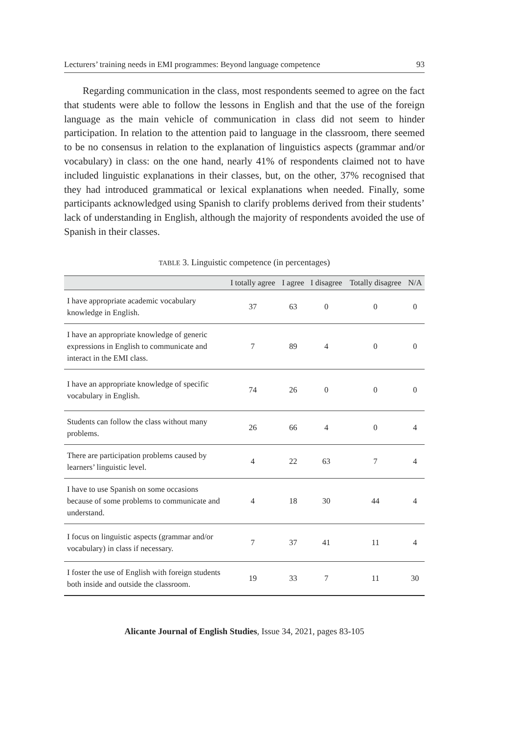Lecturers’ training needs in EMI programmes: Beyond language competence 93
Regarding communication in the class, most respondents seemed to agree on the fact that students were able to follow the lessons in English and that the use of the foreign language as the main vehicle of communication in class did not seem to hinder participation. In relation to the attention paid to language in the classroom, there seemed to be no consensus in relation to the explanation of linguistics aspects (grammar and/or vocabulary) in class: on the one hand, nearly 41% of respondents claimed not to have included linguistic explanations in their classes, but, on the other, 37% recognised that they had introduced grammatical or lexical explanations when needed. Finally, some participants acknowledged using Spanish to clarify problems derived from their students’ lack of understanding in English, although the majority of respondents avoided the use of Spanish in their classes.
TABLE 3. Linguistic competence (in percentages)
| | I totally agree | I agree | I disagree | Totally disagree | N/A |
| --- | --- | --- | --- | --- | --- |
| I have appropriate academic vocabulary knowledge in English. | 37 | 63 | 0 | 0 | 0 |
| I have an appropriate knowledge of generic expressions in English to communicate and interact in the EMI class. | 7 | 89 | 4 | 0 | 0 |
| I have an appropriate knowledge of specific vocabulary in English. | 74 | 26 | 0 | 0 | 0 |
| Students can follow the class without many problems. | 26 | 66 | 4 | 0 | 4 |
| There are participation problems caused by learners’ linguistic level. | 4 | 22 | 63 | 7 | 4 |
| I have to use Spanish on some occasions because of some problems to communicate and understand. | 4 | 18 | 30 | 44 | 4 |
| I focus on linguistic aspects (grammar and/or vocabulary) in class if necessary. | 7 | 37 | 41 | 11 | 4 |
| I foster the use of English with foreign students both inside and outside the classroom. | 19 | 33 | 7 | 11 | 30 |
Alicante Journal of English Studies, Issue 34, 2021, pages 83-105